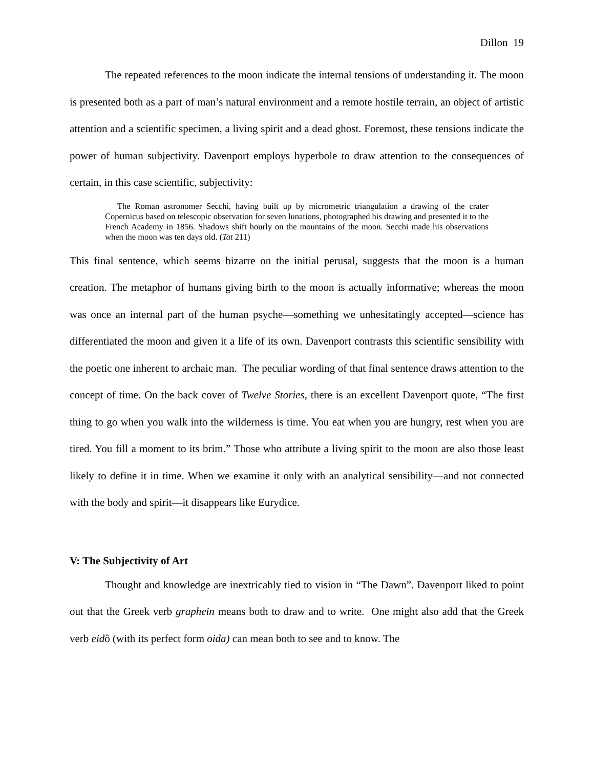Dillon 19
The repeated references to the moon indicate the internal tensions of understanding it. The moon is presented both as a part of man’s natural environment and a remote hostile terrain, an object of artistic attention and a scientific specimen, a living spirit and a dead ghost. Foremost, these tensions indicate the power of human subjectivity. Davenport employs hyperbole to draw attention to the consequences of certain, in this case scientific, subjectivity:
The Roman astronomer Secchi, having built up by micrometric triangulation a drawing of the crater Copernicus based on telescopic observation for seven lunations, photographed his drawing and presented it to the French Academy in 1856. Shadows shift hourly on the mountains of the moon. Secchi made his observations when the moon was ten days old. (Tat 211)
This final sentence, which seems bizarre on the initial perusal, suggests that the moon is a human creation. The metaphor of humans giving birth to the moon is actually informative; whereas the moon was once an internal part of the human psyche—something we unhesitatingly accepted—science has differentiated the moon and given it a life of its own. Davenport contrasts this scientific sensibility with the poetic one inherent to archaic man. The peculiar wording of that final sentence draws attention to the concept of time. On the back cover of Twelve Stories, there is an excellent Davenport quote, “The first thing to go when you walk into the wilderness is time. You eat when you are hungry, rest when you are tired. You fill a moment to its brim.” Those who attribute a living spirit to the moon are also those least likely to define it in time. When we examine it only with an analytical sensibility—and not connected with the body and spirit—it disappears like Eurydice.
V: The Subjectivity of Art
Thought and knowledge are inextricably tied to vision in “The Dawn”. Davenport liked to point out that the Greek verb graphein means both to draw and to write. One might also add that the Greek verb eidô (with its perfect form oida) can mean both to see and to know. The